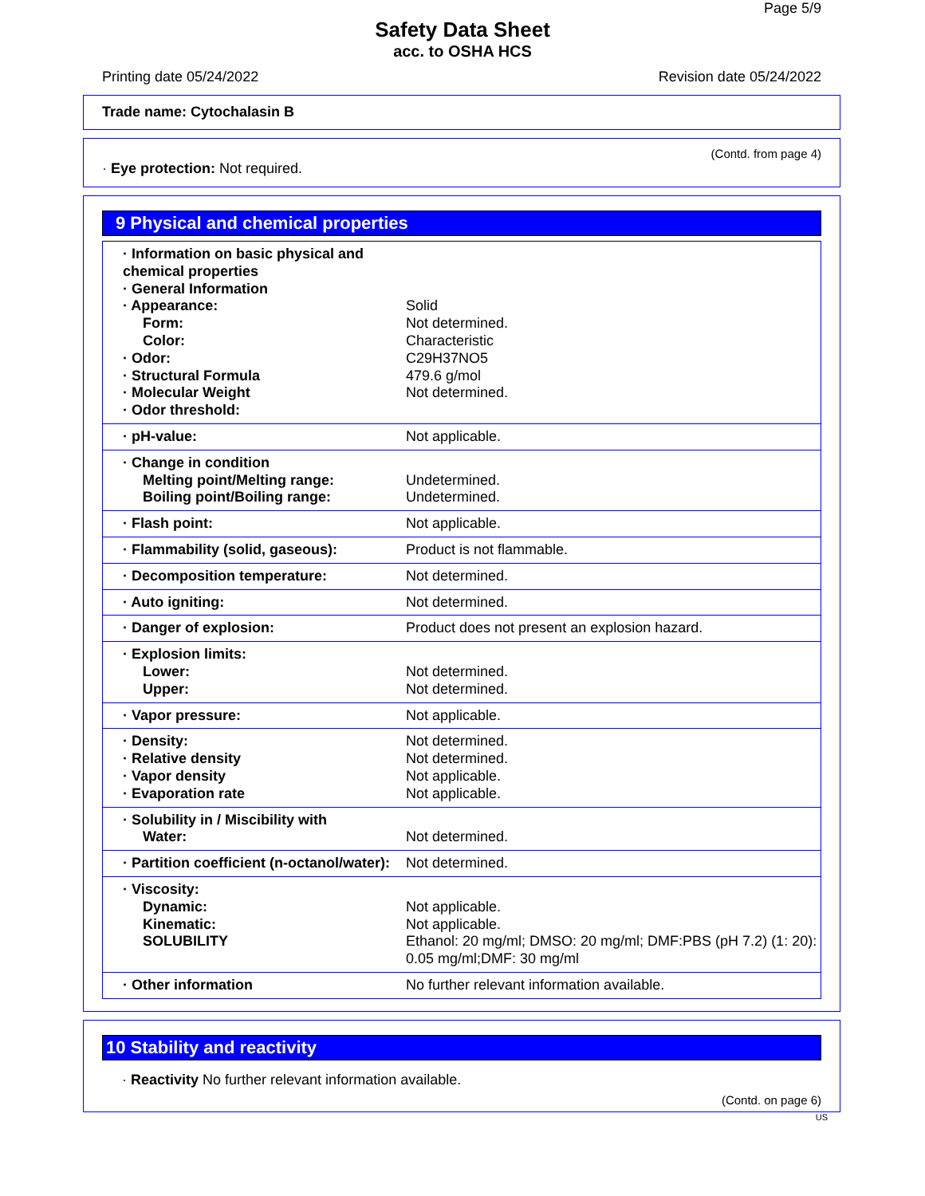Page 5/9
Safety Data Sheet
acc. to OSHA HCS
Printing date 05/24/2022 Revision date 05/24/2022
Trade name: Cytochalasin B
(Contd. from page 4)
· Eye protection: Not required.
9 Physical and chemical properties
| · Information on basic physical and chemical properties · General Information · Appearance: Form: Color: · Odor: · Structural Formula · Molecular Weight · Odor threshold: | Solid Not determined. Characteristic C29H37NO5 479.6 g/mol Not determined. |
| · pH-value: | Not applicable. |
| · Change in condition Melting point/Melting range: Boiling point/Boiling range: | Undetermined. Undetermined. |
| · Flash point: | Not applicable. |
| · Flammability (solid, gaseous): | Product is not flammable. |
| · Decomposition temperature: | Not determined. |
| · Auto igniting: | Not determined. |
| · Danger of explosion: | Product does not present an explosion hazard. |
| · Explosion limits: Lower: Upper: | Not determined. Not determined. |
| · Vapor pressure: | Not applicable. |
| · Density: · Relative density · Vapor density · Evaporation rate | Not determined. Not determined. Not applicable. Not applicable. |
| · Solubility in / Miscibility with Water: | Not determined. |
| · Partition coefficient (n-octanol/water): | Not determined. |
| · Viscosity: Dynamic: Kinematic: SOLUBILITY | Not applicable. Not applicable. Ethanol: 20 mg/ml; DMSO: 20 mg/ml; DMF:PBS (pH 7.2) (1: 20): 0.05 mg/ml;DMF: 30 mg/ml |
| · Other information | No further relevant information available. |
10 Stability and reactivity
· Reactivity No further relevant information available.
(Contd. on page 6)
US